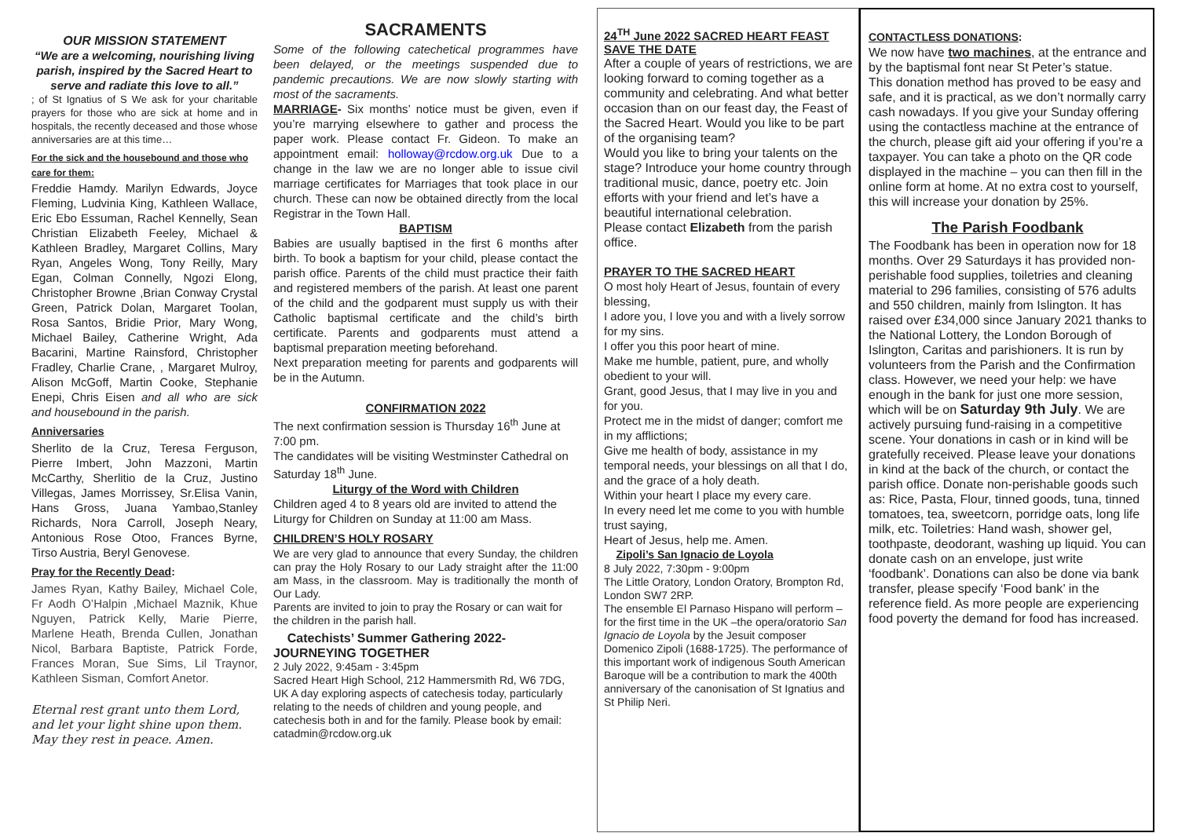OUR MISSION STATEMENT
“We are a welcoming, nourishing living parish, inspired by the Sacred Heart to serve and radiate this love to all.”
; of St Ignatius of S We ask for your charitable prayers for those who are sick at home and in hospitals, the recently deceased and those whose anniversaries are at this time…
For the sick and the housebound and those who care for them:
Freddie Hamdy. Marilyn Edwards, Joyce Fleming, Ludvinia King, Kathleen Wallace, Eric Ebo Essuman, Rachel Kennelly, Sean Christian Elizabeth Feeley, Michael & Kathleen Bradley, Margaret Collins, Mary Ryan, Angeles Wong, Tony Reilly, Mary Egan, Colman Connelly, Ngozi Elong, Christopher Browne ,Brian Conway Crystal Green, Patrick Dolan, Margaret Toolan, Rosa Santos, Bridie Prior, Mary Wong, Michael Bailey, Catherine Wright, Ada Bacarini, Martine Rainsford, Christopher Fradley, Charlie Crane, , Margaret Mulroy, Alison McGoff, Martin Cooke, Stephanie Enepi, Chris Eisen and all who are sick and housebound in the parish.
Anniversaries
Sherlito de la Cruz, Teresa Ferguson, Pierre Imbert, John Mazzoni, Martin McCarthy, Sherlitio de la Cruz, Justino Villegas, James Morrissey, Sr.Elisa Vanin, Hans Gross, Juana Yambao,Stanley Richards, Nora Carroll, Joseph Neary, Antonious Rose Otoo, Frances Byrne, Tirso Austria, Beryl Genovese.
Pray for the Recently Dead:
James Ryan, Kathy Bailey, Michael Cole, Fr Aodh O’Halpin ,Michael Maznik, Khue Nguyen, Patrick Kelly, Marie Pierre, Marlene Heath, Brenda Cullen, Jonathan Nicol, Barbara Baptiste, Patrick Forde, Frances Moran, Sue Sims, Lil Traynor, Kathleen Sisman, Comfort Anetor.
Eternal rest grant unto them Lord, and let your light shine upon them. May they rest in peace. Amen.
SACRAMENTS
Some of the following catechetical programmes have been delayed, or the meetings suspended due to pandemic precautions. We are now slowly starting with most of the sacraments.
MARRIAGE- Six months’ notice must be given, even if you’re marrying elsewhere to gather and process the paper work. Please contact Fr. Gideon. To make an appointment email: holloway@rcdow.org.uk Due to a change in the law we are no longer able to issue civil marriage certificates for Marriages that took place in our church. These can now be obtained directly from the local Registrar in the Town Hall.
BAPTISM
Babies are usually baptised in the first 6 months after birth. To book a baptism for your child, please contact the parish office. Parents of the child must practice their faith and registered members of the parish. At least one parent of the child and the godparent must supply us with their Catholic baptismal certificate and the child’s birth certificate. Parents and godparents must attend a baptismal preparation meeting beforehand.
Next preparation meeting for parents and godparents will be in the Autumn.
CONFIRMATION 2022
The next confirmation session is Thursday 16<sup>th</sup> June at 7:00 pm.
The candidates will be visiting Westminster Cathedral on Saturday 18<sup>th</sup> June.
Liturgy of the Word with Children
Children aged 4 to 8 years old are invited to attend the Liturgy for Children on Sunday at 11:00 am Mass.
CHILDREN’S HOLY ROSARY
We are very glad to announce that every Sunday, the children can pray the Holy Rosary to our Lady straight after the 11:00 am Mass, in the classroom. May is traditionally the month of Our Lady.
Parents are invited to join to pray the Rosary or can wait for the children in the parish hall.
Catechists’ Summer Gathering 2022- JOURNEYING TOGETHER
2 July 2022, 9:45am - 3:45pm
Sacred Heart High School, 212 Hammersmith Rd, W6 7DG, UK A day exploring aspects of catechesis today, particularly relating to the needs of children and young people, and catechesis both in and for the family. Please book by email: catadmin@rcdow.org.uk
24<sup>TH</sup> June 2022 SACRED HEART FEAST SAVE THE DATE
After a couple of years of restrictions, we are looking forward to coming together as a community and celebrating. And what better occasion than on our feast day, the Feast of the Sacred Heart. Would you like to be part of the organising team?
Would you like to bring your talents on the stage? Introduce your home country through traditional music, dance, poetry etc. Join efforts with your friend and let’s have a beautiful international celebration.
Please contact Elizabeth from the parish office.
PRAYER TO THE SACRED HEART
O most holy Heart of Jesus, fountain of every blessing,
I adore you, I love you and with a lively sorrow for my sins.
I offer you this poor heart of mine.
Make me humble, patient, pure, and wholly obedient to your will.
Grant, good Jesus, that I may live in you and for you.
Protect me in the midst of danger; comfort me in my afflictions;
Give me health of body, assistance in my temporal needs, your blessings on all that I do, and the grace of a holy death.
Within your heart I place my every care.
In every need let me come to you with humble trust saying,
Heart of Jesus, help me. Amen.
Zipoli’s San Ignacio de Loyola
8 July 2022, 7:30pm - 9:00pm
The Little Oratory, London Oratory, Brompton Rd, London SW7 2RP.
The ensemble El Parnaso Hispano will perform – for the first time in the UK –the opera/oratorio San Ignacio de Loyola by the Jesuit composer Domenico Zipoli (1688-1725). The performance of this important work of indigenous South American Baroque will be a contribution to mark the 400th anniversary of the canonisation of St Ignatius and St Philip Neri.
CONTACTLESS DONATIONS:
We now have two machines, at the entrance and by the baptismal font near St Peter’s statue.
This donation method has proved to be easy and safe, and it is practical, as we don’t normally carry cash nowadays. If you give your Sunday offering using the contactless machine at the entrance of the church, please gift aid your offering if you’re a taxpayer. You can take a photo on the QR code displayed in the machine – you can then fill in the online form at home. At no extra cost to yourself, this will increase your donation by 25%.
The Parish Foodbank
The Foodbank has been in operation now for 18 months. Over 29 Saturdays it has provided non-perishable food supplies, toiletries and cleaning material to 296 families, consisting of 576 adults and 550 children, mainly from Islington. It has raised over £34,000 since January 2021 thanks to the National Lottery, the London Borough of Islington, Caritas and parishioners. It is run by volunteers from the Parish and the Confirmation class. However, we need your help: we have enough in the bank for just one more session, which will be on Saturday 9th July. We are actively pursuing fund-raising in a competitive scene. Your donations in cash or in kind will be gratefully received. Please leave your donations in kind at the back of the church, or contact the parish office. Donate non-perishable goods such as: Rice, Pasta, Flour, tinned goods, tuna, tinned tomatoes, tea, sweetcorn, porridge oats, long life milk, etc. Toiletries: Hand wash, shower gel, toothpaste, deodorant, washing up liquid. You can donate cash on an envelope, just write ‘foodbank’. Donations can also be done via bank transfer, please specify ‘Food bank’ in the reference field. As more people are experiencing food poverty the demand for food has increased.